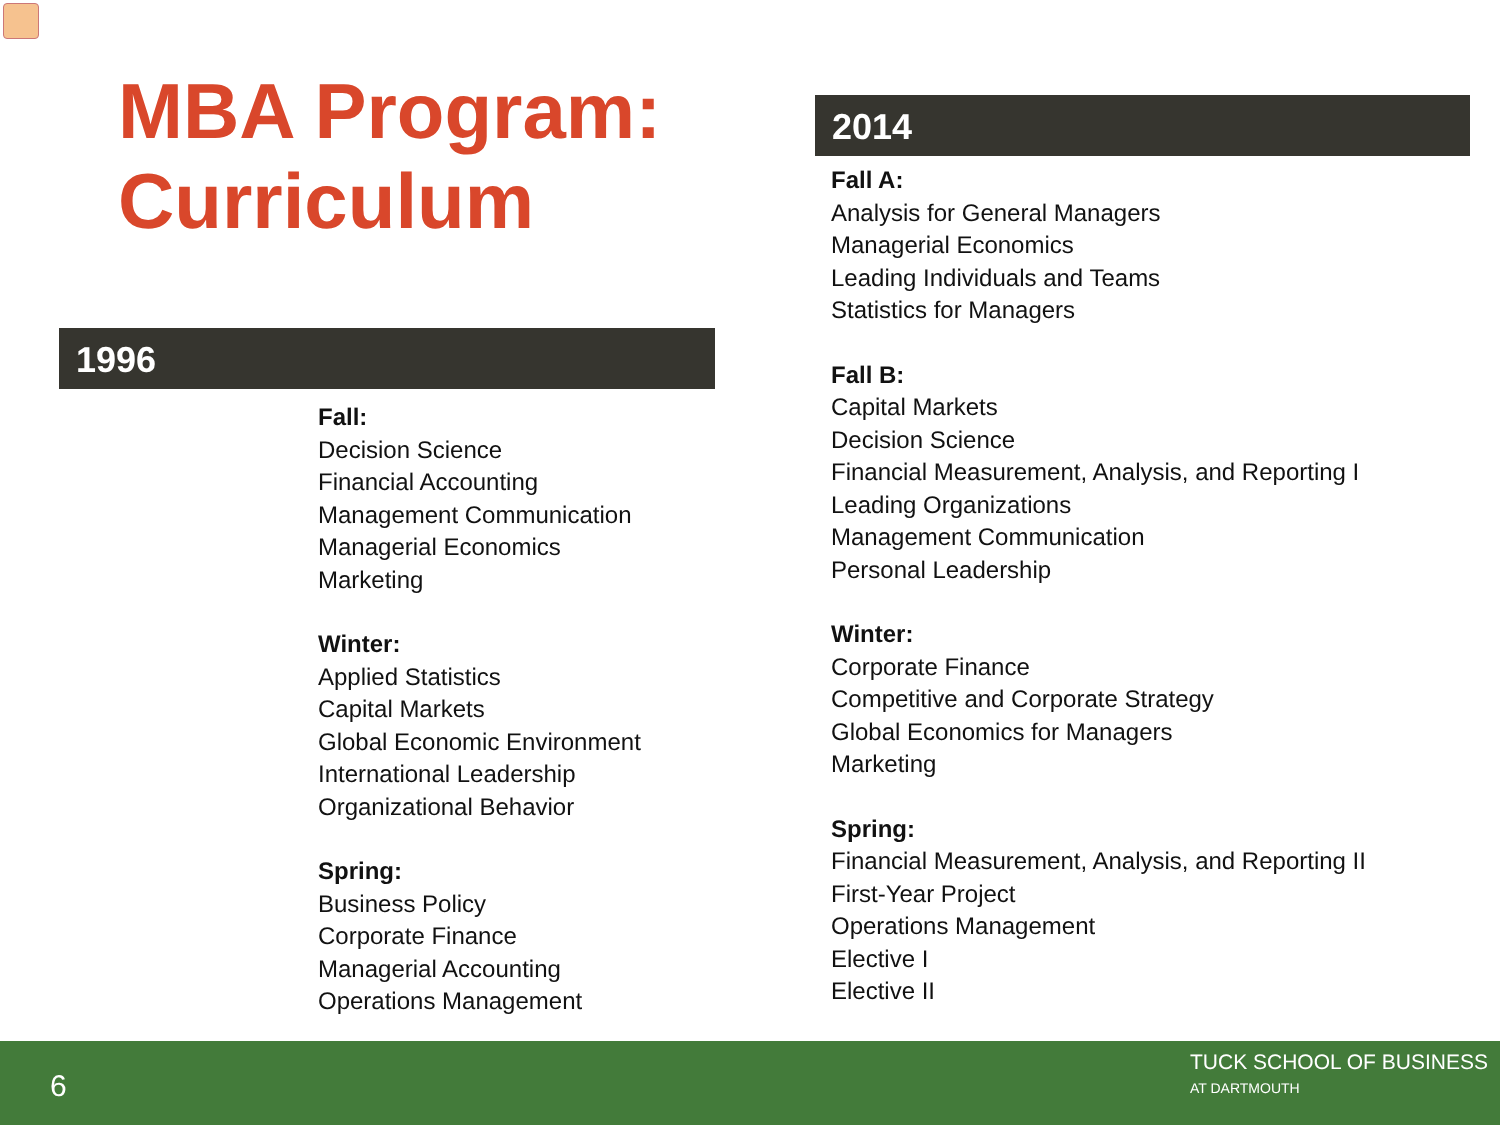MBA Program:
Curriculum
1996
Fall:
Decision Science
Financial Accounting
Management Communication
Managerial Economics
Marketing
Winter:
Applied Statistics
Capital Markets
Global Economic Environment
International Leadership
Organizational Behavior
Spring:
Business Policy
Corporate Finance
Managerial Accounting
Operations Management
2014
Fall A:
Analysis for General Managers
Managerial Economics
Leading Individuals and Teams
Statistics for Managers
Fall B:
Capital Markets
Decision Science
Financial Measurement, Analysis, and Reporting I
Leading Organizations
Management Communication
Personal Leadership
Winter:
Corporate Finance
Competitive and Corporate Strategy
Global Economics for Managers
Marketing
Spring:
Financial Measurement, Analysis, and Reporting II
First-Year Project
Operations Management
Elective I
Elective II
6
TUCK SCHOOL OF BUSINESS
AT DARTMOUTH